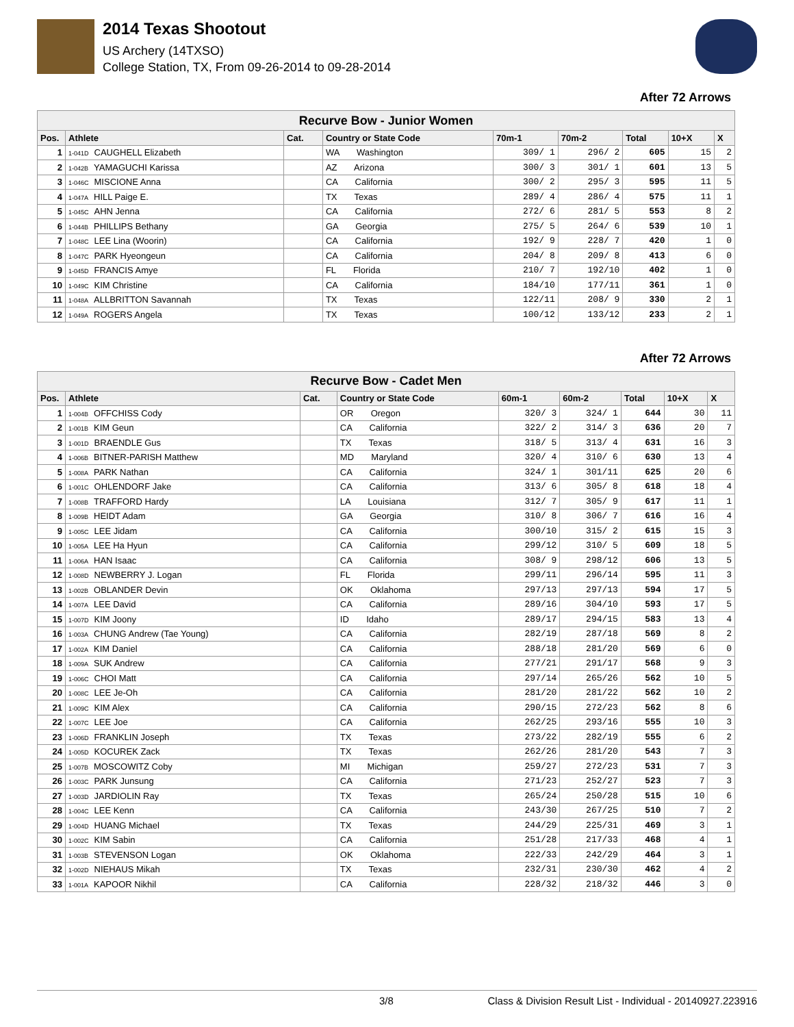2014 Texas Shootout
US Archery (14TXSO)
College Station, TX, From 09-26-2014 to 09-28-2014
After 72 Arrows
| Recurve Bow - Junior Women | | | | | | | | |
| --- | --- | --- | --- | --- | --- | --- | --- | --- |
| Pos. | Athlete | Cat. | Country or State Code | 70m-1 | 70m-2 | Total | 10+X | X |
| 1 | 1-041D CAUGHELL Elizabeth | | WA Washington | 309/ 1 | 296/ 2 | 605 | 15 | 2 |
| 2 | 1-042B YAMAGUCHI Karissa | | AZ Arizona | 300/ 3 | 301/ 1 | 601 | 13 | 5 |
| 3 | 1-046C MISCIONE Anna | | CA California | 300/ 2 | 295/ 3 | 595 | 11 | 5 |
| 4 | 1-047A HILL Paige E. | | TX Texas | 289/ 4 | 286/ 4 | 575 | 11 | 1 |
| 5 | 1-045C AHN Jenna | | CA California | 272/ 6 | 281/ 5 | 553 | 8 | 2 |
| 6 | 1-044B PHILLIPS Bethany | | GA Georgia | 275/ 5 | 264/ 6 | 539 | 10 | 1 |
| 7 | 1-048C LEE Lina (Woorin) | | CA California | 192/ 9 | 228/ 7 | 420 | 1 | 0 |
| 8 | 1-047C PARK Hyeongeun | | CA California | 204/ 8 | 209/ 8 | 413 | 6 | 0 |
| 9 | 1-045D FRANCIS Amye | | FL Florida | 210/ 7 | 192/10 | 402 | 1 | 0 |
| 10 | 1-049C KIM Christine | | CA California | 184/10 | 177/11 | 361 | 1 | 0 |
| 11 | 1-048A ALLBRITTON Savannah | | TX Texas | 122/11 | 208/ 9 | 330 | 2 | 1 |
| 12 | 1-049A ROGERS Angela | | TX Texas | 100/12 | 133/12 | 233 | 2 | 1 |
After 72 Arrows
| Recurve Bow - Cadet Men | | | | | | | | |
| --- | --- | --- | --- | --- | --- | --- | --- | --- |
| Pos. | Athlete | Cat. | Country or State Code | 60m-1 | 60m-2 | Total | 10+X | X |
| 1 | 1-004B OFFCHISS Cody | | OR Oregon | 320/ 3 | 324/ 1 | 644 | 30 | 11 |
| 2 | 1-001B KIM Geun | | CA California | 322/ 2 | 314/ 3 | 636 | 20 | 7 |
| 3 | 1-001D BRAENDLE Gus | | TX Texas | 318/ 5 | 313/ 4 | 631 | 16 | 3 |
| 4 | 1-006B BITNER-PARISH Matthew | | MD Maryland | 320/ 4 | 310/ 6 | 630 | 13 | 4 |
| 5 | 1-008A PARK Nathan | | CA California | 324/ 1 | 301/11 | 625 | 20 | 6 |
| 6 | 1-001C OHLENDORF Jake | | CA California | 313/ 6 | 305/ 8 | 618 | 18 | 4 |
| 7 | 1-008B TRAFFORD Hardy | | LA Louisiana | 312/ 7 | 305/ 9 | 617 | 11 | 1 |
| 8 | 1-009B HEIDT Adam | | GA Georgia | 310/ 8 | 306/ 7 | 616 | 16 | 4 |
| 9 | 1-005C LEE Jidam | | CA California | 300/10 | 315/ 2 | 615 | 15 | 3 |
| 10 | 1-005A LEE Ha Hyun | | CA California | 299/12 | 310/ 5 | 609 | 18 | 5 |
| 11 | 1-006A HAN Isaac | | CA California | 308/ 9 | 298/12 | 606 | 13 | 5 |
| 12 | 1-008D NEWBERRY J. Logan | | FL Florida | 299/11 | 296/14 | 595 | 11 | 3 |
| 13 | 1-002B OBLANDER Devin | | OK Oklahoma | 297/13 | 297/13 | 594 | 17 | 5 |
| 14 | 1-007A LEE David | | CA California | 289/16 | 304/10 | 593 | 17 | 5 |
| 15 | 1-007D KIM Joony | | ID Idaho | 289/17 | 294/15 | 583 | 13 | 4 |
| 16 | 1-003A CHUNG Andrew (Tae Young) | | CA California | 282/19 | 287/18 | 569 | 8 | 2 |
| 17 | 1-002A KIM Daniel | | CA California | 288/18 | 281/20 | 569 | 6 | 0 |
| 18 | 1-009A SUK Andrew | | CA California | 277/21 | 291/17 | 568 | 9 | 3 |
| 19 | 1-006C CHOI Matt | | CA California | 297/14 | 265/26 | 562 | 10 | 5 |
| 20 | 1-008C LEE Je-Oh | | CA California | 281/20 | 281/22 | 562 | 10 | 2 |
| 21 | 1-009C KIM Alex | | CA California | 290/15 | 272/23 | 562 | 8 | 6 |
| 22 | 1-007C LEE Joe | | CA California | 262/25 | 293/16 | 555 | 10 | 3 |
| 23 | 1-006D FRANKLIN Joseph | | TX Texas | 273/22 | 282/19 | 555 | 6 | 2 |
| 24 | 1-005D KOCUREK Zack | | TX Texas | 262/26 | 281/20 | 543 | 7 | 3 |
| 25 | 1-007B MOSCOWITZ Coby | | MI Michigan | 259/27 | 272/23 | 531 | 7 | 3 |
| 26 | 1-003C PARK Junsung | | CA California | 271/23 | 252/27 | 523 | 7 | 3 |
| 27 | 1-003D JARDIOLIN Ray | | TX Texas | 265/24 | 250/28 | 515 | 10 | 6 |
| 28 | 1-004C LEE Kenn | | CA California | 243/30 | 267/25 | 510 | 7 | 2 |
| 29 | 1-004D HUANG Michael | | TX Texas | 244/29 | 225/31 | 469 | 3 | 1 |
| 30 | 1-002C KIM Sabin | | CA California | 251/28 | 217/33 | 468 | 4 | 1 |
| 31 | 1-003B STEVENSON Logan | | OK Oklahoma | 222/33 | 242/29 | 464 | 3 | 1 |
| 32 | 1-002D NIEHAUS Mikah | | TX Texas | 232/31 | 230/30 | 462 | 4 | 2 |
| 33 | 1-001A KAPOOR Nikhil | | CA California | 228/32 | 218/32 | 446 | 3 | 0 |
3/8 Class & Division Result List - Individual - 20140927.223916